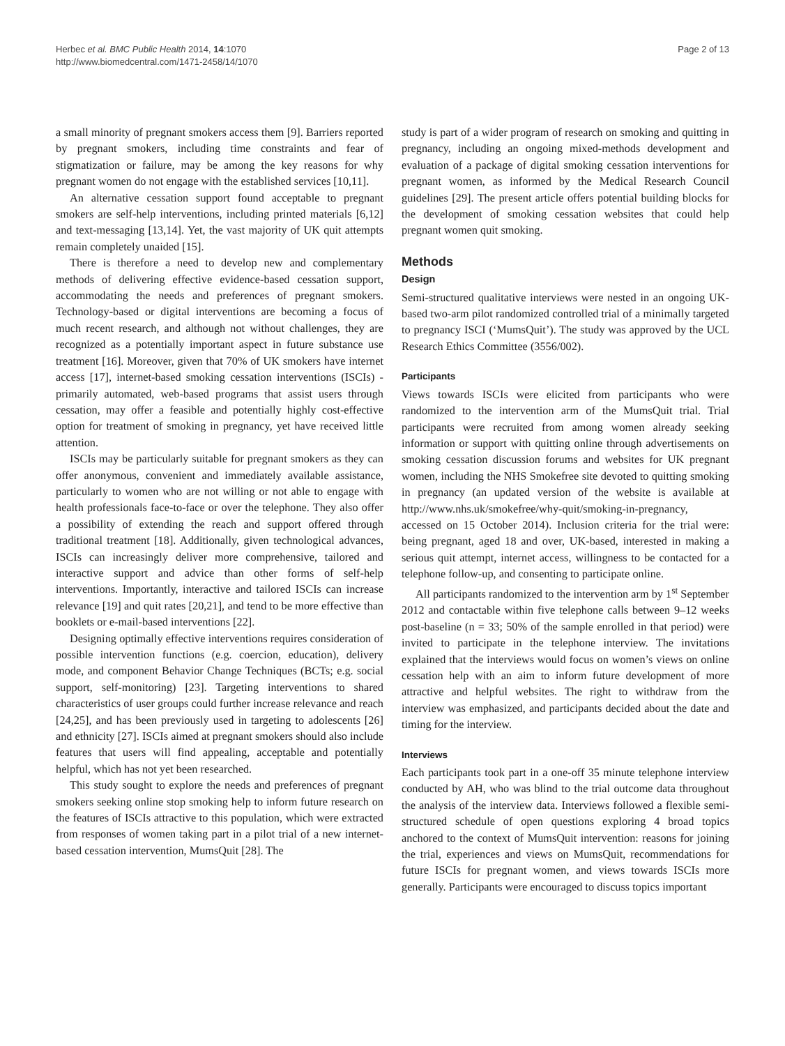Herbec et al. BMC Public Health 2014, 14:1070
http://www.biomedcentral.com/1471-2458/14/1070
Page 2 of 13
a small minority of pregnant smokers access them [9]. Barriers reported by pregnant smokers, including time constraints and fear of stigmatization or failure, may be among the key reasons for why pregnant women do not engage with the established services [10,11].
An alternative cessation support found acceptable to pregnant smokers are self-help interventions, including printed materials [6,12] and text-messaging [13,14]. Yet, the vast majority of UK quit attempts remain completely unaided [15].
There is therefore a need to develop new and complementary methods of delivering effective evidence-based cessation support, accommodating the needs and preferences of pregnant smokers. Technology-based or digital interventions are becoming a focus of much recent research, and although not without challenges, they are recognized as a potentially important aspect in future substance use treatment [16]. Moreover, given that 70% of UK smokers have internet access [17], internet-based smoking cessation interventions (ISCIs) - primarily automated, web-based programs that assist users through cessation, may offer a feasible and potentially highly cost-effective option for treatment of smoking in pregnancy, yet have received little attention.
ISCIs may be particularly suitable for pregnant smokers as they can offer anonymous, convenient and immediately available assistance, particularly to women who are not willing or not able to engage with health professionals face-to-face or over the telephone. They also offer a possibility of extending the reach and support offered through traditional treatment [18]. Additionally, given technological advances, ISCIs can increasingly deliver more comprehensive, tailored and interactive support and advice than other forms of self-help interventions. Importantly, interactive and tailored ISCIs can increase relevance [19] and quit rates [20,21], and tend to be more effective than booklets or e-mail-based interventions [22].
Designing optimally effective interventions requires consideration of possible intervention functions (e.g. coercion, education), delivery mode, and component Behavior Change Techniques (BCTs; e.g. social support, self-monitoring) [23]. Targeting interventions to shared characteristics of user groups could further increase relevance and reach [24,25], and has been previously used in targeting to adolescents [26] and ethnicity [27]. ISCIs aimed at pregnant smokers should also include features that users will find appealing, acceptable and potentially helpful, which has not yet been researched.
This study sought to explore the needs and preferences of pregnant smokers seeking online stop smoking help to inform future research on the features of ISCIs attractive to this population, which were extracted from responses of women taking part in a pilot trial of a new internet-based cessation intervention, MumsQuit [28]. The
study is part of a wider program of research on smoking and quitting in pregnancy, including an ongoing mixed-methods development and evaluation of a package of digital smoking cessation interventions for pregnant women, as informed by the Medical Research Council guidelines [29]. The present article offers potential building blocks for the development of smoking cessation websites that could help pregnant women quit smoking.
Methods
Design
Semi-structured qualitative interviews were nested in an ongoing UK-based two-arm pilot randomized controlled trial of a minimally targeted to pregnancy ISCI (‘MumsQuit’). The study was approved by the UCL Research Ethics Committee (3556/002).
Participants
Views towards ISCIs were elicited from participants who were randomized to the intervention arm of the MumsQuit trial. Trial participants were recruited from among women already seeking information or support with quitting online through advertisements on smoking cessation discussion forums and websites for UK pregnant women, including the NHS Smokefree site devoted to quitting smoking in pregnancy (an updated version of the website is available at http://www.nhs.uk/smokefree/why-quit/smoking-in-pregnancy, accessed on 15 October 2014). Inclusion criteria for the trial were: being pregnant, aged 18 and over, UK-based, interested in making a serious quit attempt, internet access, willingness to be contacted for a telephone follow-up, and consenting to participate online.
All participants randomized to the intervention arm by 1<sup>st</sup> September 2012 and contactable within five telephone calls between 9–12 weeks post-baseline (n = 33; 50% of the sample enrolled in that period) were invited to participate in the telephone interview. The invitations explained that the interviews would focus on women’s views on online cessation help with an aim to inform future development of more attractive and helpful websites. The right to withdraw from the interview was emphasized, and participants decided about the date and timing for the interview.
Interviews
Each participants took part in a one-off 35 minute telephone interview conducted by AH, who was blind to the trial outcome data throughout the analysis of the interview data. Interviews followed a flexible semi-structured schedule of open questions exploring 4 broad topics anchored to the context of MumsQuit intervention: reasons for joining the trial, experiences and views on MumsQuit, recommendations for future ISCIs for pregnant women, and views towards ISCIs more generally. Participants were encouraged to discuss topics important